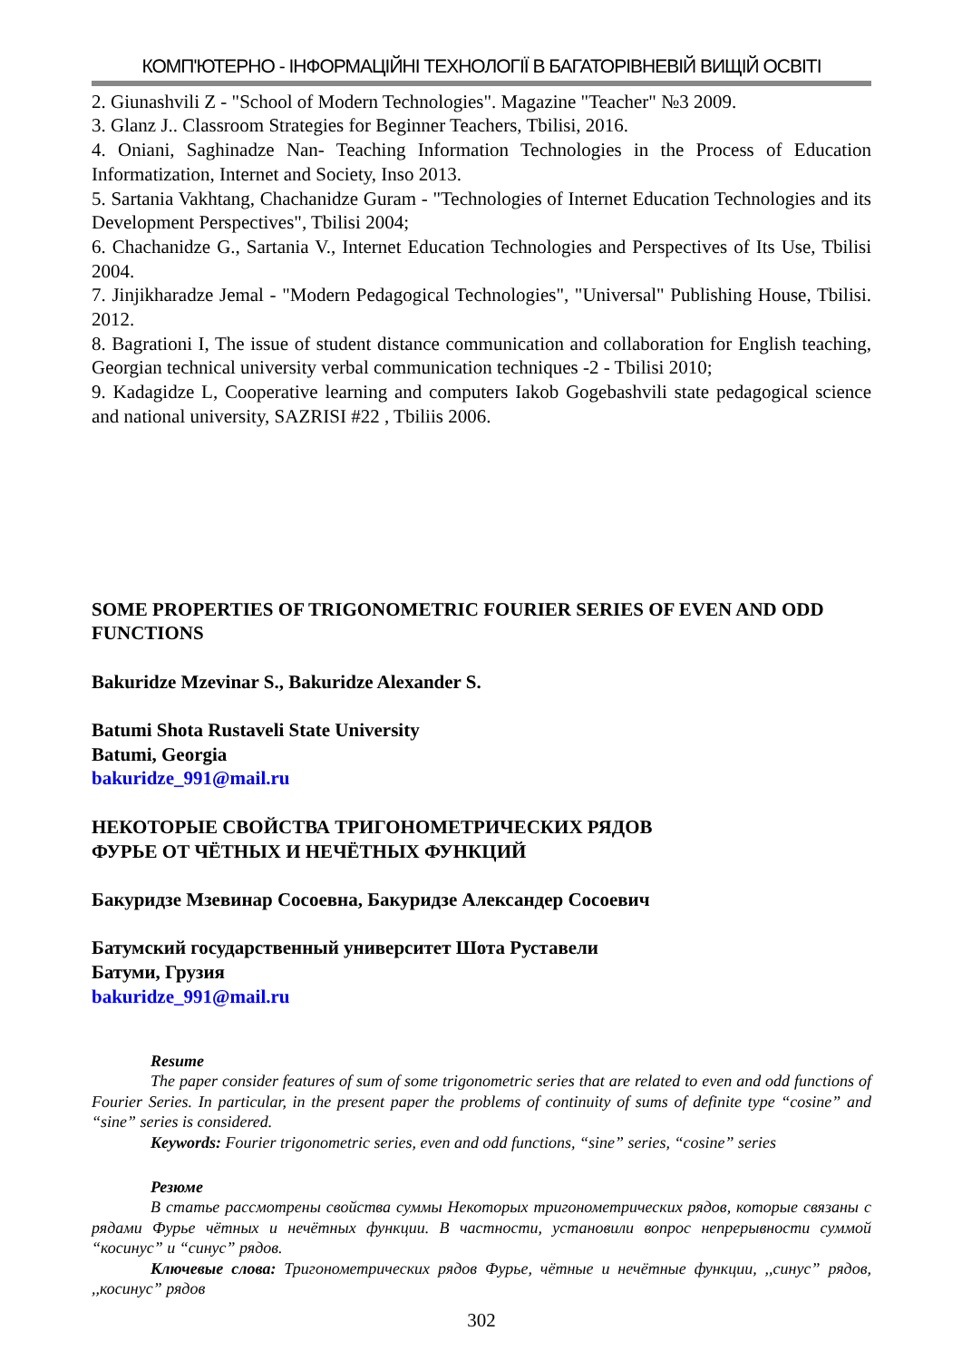КОМП'ЮТЕРНО - ІНФОРМАЦІЙНІ ТЕХНОЛОГІЇ В БАГАТОРІВНЕВІЙ ВИЩІЙ ОСВІТІ
2. Giunashvili Z - "School of Modern Technologies". Magazine "Teacher" №3 2009.
3. Glanz J.. Classroom Strategies for Beginner Teachers, Tbilisi, 2016.
4. Oniani, Saghinadze Nan- Teaching Information Technologies in the Process of Education Informatization, Internet and Society, Inso 2013.
5. Sartania Vakhtang, Chachanidze Guram - "Technologies of Internet Education Technologies and its Development Perspectives", Tbilisi 2004;
6. Chachanidze G., Sartania V., Internet Education Technologies and Perspectives of Its Use, Tbilisi 2004.
7. Jinjikharadze Jemal - "Modern Pedagogical Technologies", "Universal" Publishing House, Tbilisi. 2012.
8. Bagrationi I, The issue of student distance communication and collaboration for English teaching, Georgian technical university verbal communication techniques -2 - Tbilisi 2010;
9. Kadagidze L, Cooperative learning and computers Iakob Gogebashvili state pedagogical science and national university, SAZRISI #22 , Tbiliis 2006.
SOME PROPERTIES OF TRIGONOMETRIC FOURIER SERIES OF EVEN AND ODD FUNCTIONS
Bakuridze Mzevinar S., Bakuridze Alexander S.
Batumi Shota Rustaveli State University
Batumi, Georgia
bakuridze_991@mail.ru
НЕКОТОРЫЕ СВОЙСТВА ТРИГОНОМЕТРИЧЕСКИХ РЯДОВ
ФУРЬЕ ОТ ЧЁТНЫХ И НЕЧЁТНЫХ ФУНКЦИЙ
Бакуридзе Мзевинар Сосоевна, Бакуридзе Александер Сосоевич
Батумский государственный университет Шота Руставели
Батуми, Грузия
bakuridze_991@mail.ru
Resume
The paper consider features of sum of some trigonometric series that are related to even and odd functions of Fourier Series. In particular, in the present paper the problems of continuity of sums of definite type “cosine” and “sine” series is considered.
Keywords: Fourier trigonometric series, even and odd functions, “sine” series, “cosine” series
Резюме
В статье рассмотрены свойства суммы Некоторых тригонометрических рядов, которые связаны с рядами Фурье чётных и нечётных функции. В частности, установили вопрос непрерывности суммой “косинус” и “синус” рядов.
Ключевые слова: Тригонометрических рядов Фурье, чётные и нечётные функции, ,,синус” рядов, ,,косинус” рядов
302